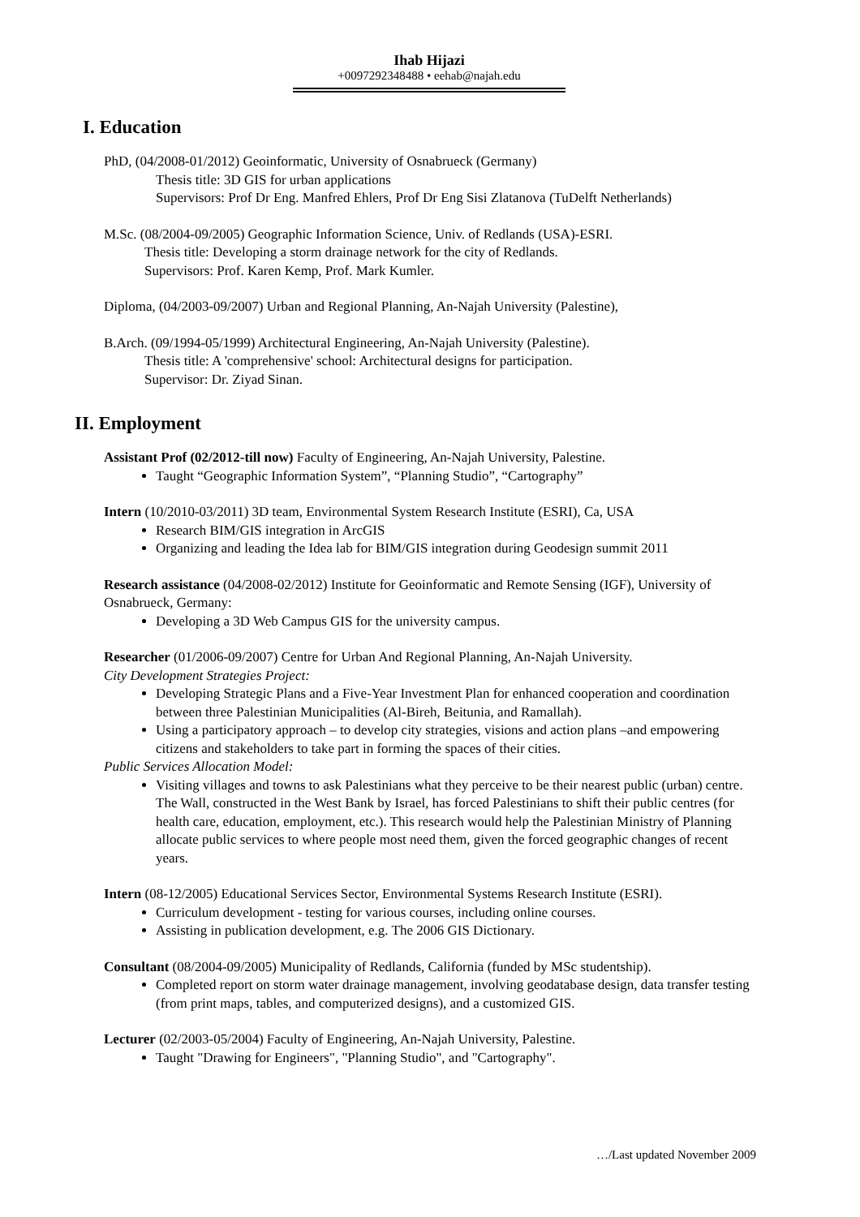Ihab Hijazi
+0097292348488 • eehab@najah.edu
I. Education
PhD, (04/2008-01/2012) Geoinformatic, University of Osnabrueck (Germany)
Thesis title: 3D GIS for urban applications
Supervisors: Prof Dr Eng. Manfred Ehlers, Prof Dr Eng Sisi Zlatanova (TuDelft Netherlands)
M.Sc. (08/2004-09/2005) Geographic Information Science, Univ. of Redlands (USA)-ESRI.
Thesis title: Developing a storm drainage network for the city of Redlands.
Supervisors: Prof. Karen Kemp, Prof. Mark Kumler.
Diploma, (04/2003-09/2007) Urban and Regional Planning, An-Najah University (Palestine),
B.Arch. (09/1994-05/1999) Architectural Engineering, An-Najah University (Palestine).
Thesis title: A 'comprehensive' school: Architectural designs for participation.
Supervisor: Dr. Ziyad Sinan.
II. Employment
Assistant Prof (02/2012-till now) Faculty of Engineering, An-Najah University, Palestine.
Taught “Geographic Information System”, “Planning Studio”, “Cartography”
Intern (10/2010-03/2011) 3D team, Environmental System Research Institute (ESRI), Ca, USA
Research BIM/GIS integration in ArcGIS
Organizing and leading the Idea lab for BIM/GIS integration during Geodesign summit 2011
Research assistance (04/2008-02/2012) Institute for Geoinformatic and Remote Sensing (IGF), University of Osnabrueck, Germany:
Developing a 3D Web Campus GIS for the university campus.
Researcher (01/2006-09/2007) Centre for Urban And Regional Planning, An-Najah University.
City Development Strategies Project:
Developing Strategic Plans and a Five-Year Investment Plan for enhanced cooperation and coordination between three Palestinian Municipalities (Al-Bireh, Beitunia, and Ramallah).
Using a participatory approach – to develop city strategies, visions and action plans –and empowering citizens and stakeholders to take part in forming the spaces of their cities.
Public Services Allocation Model:
Visiting villages and towns to ask Palestinians what they perceive to be their nearest public (urban) centre. The Wall, constructed in the West Bank by Israel, has forced Palestinians to shift their public centres (for health care, education, employment, etc.). This research would help the Palestinian Ministry of Planning allocate public services to where people most need them, given the forced geographic changes of recent years.
Intern (08-12/2005) Educational Services Sector, Environmental Systems Research Institute (ESRI).
Curriculum development - testing for various courses, including online courses.
Assisting in publication development, e.g. The 2006 GIS Dictionary.
Consultant (08/2004-09/2005) Municipality of Redlands, California (funded by MSc studentship).
Completed report on storm water drainage management, involving geodatabase design, data transfer testing (from print maps, tables, and computerized designs), and a customized GIS.
Lecturer (02/2003-05/2004) Faculty of Engineering, An-Najah University, Palestine.
Taught "Drawing for Engineers", "Planning Studio", and "Cartography".
…/Last updated November 2009